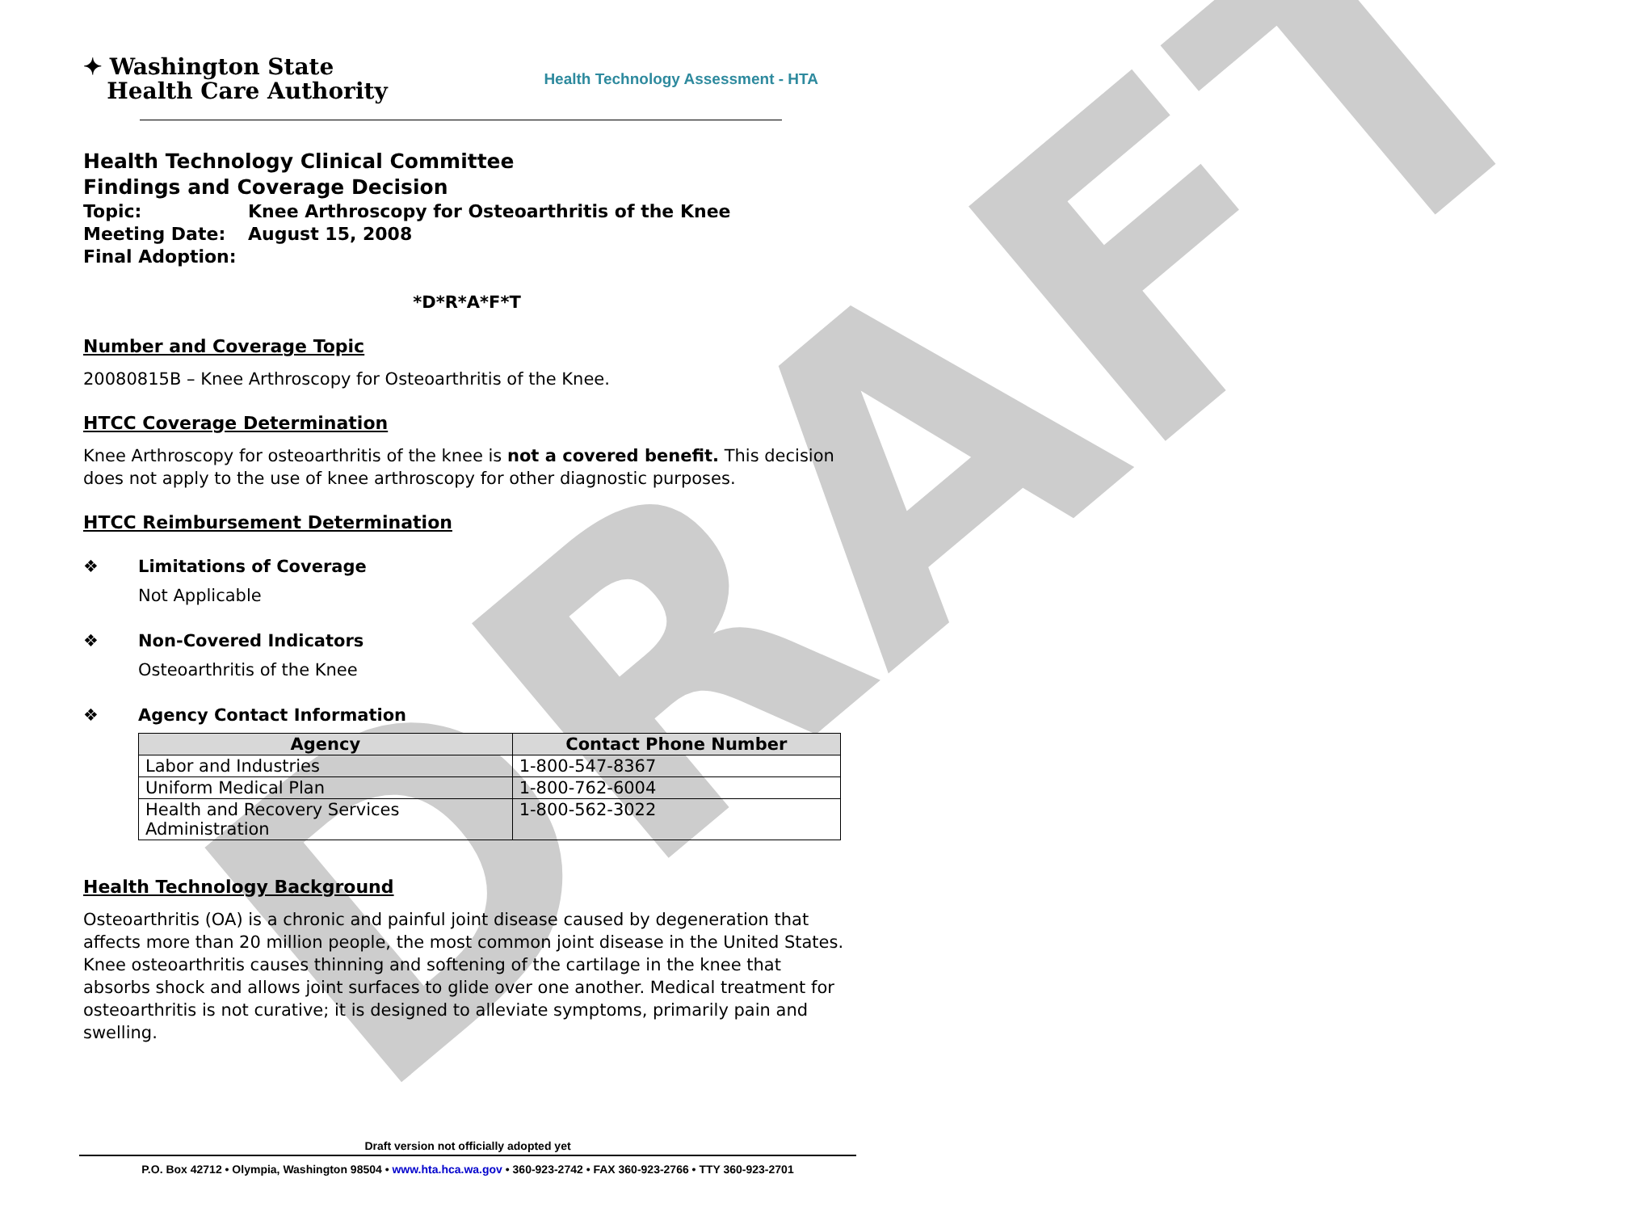DRAFT
✦ Washington State
Health Care Authority
Health Technology Assessment - HTA
Health Technology Clinical Committee
Findings and Coverage Decision
Topic: Knee Arthroscopy for Osteoarthritis of the Knee
Meeting Date: August 15, 2008
Final Adoption:
*D*R*A*F*T
Number and Coverage Topic
20080815B – Knee Arthroscopy for Osteoarthritis of the Knee.
HTCC Coverage Determination
Knee Arthroscopy for osteoarthritis of the knee is not a covered benefit. This decision does not apply to the use of knee arthroscopy for other diagnostic purposes.
HTCC Reimbursement Determination
❖ Limitations of Coverage
Not Applicable
❖ Non-Covered Indicators
Osteoarthritis of the Knee
❖ Agency Contact Information
| Agency | Contact Phone Number |
| --- | --- |
| Labor and Industries | 1-800-547-8367 |
| Uniform Medical Plan | 1-800-762-6004 |
| Health and Recovery Services Administration | 1-800-562-3022 |
Health Technology Background
Osteoarthritis (OA) is a chronic and painful joint disease caused by degeneration that affects more than 20 million people, the most common joint disease in the United States. Knee osteoarthritis causes thinning and softening of the cartilage in the knee that absorbs shock and allows joint surfaces to glide over one another. Medical treatment for osteoarthritis is not curative; it is designed to alleviate symptoms, primarily pain and swelling.
Draft version not officially adopted yet
P.O. Box 42712 • Olympia, Washington 98504 • www.hta.hca.wa.gov • 360-923-2742 • FAX 360-923-2766 • TTY 360-923-2701